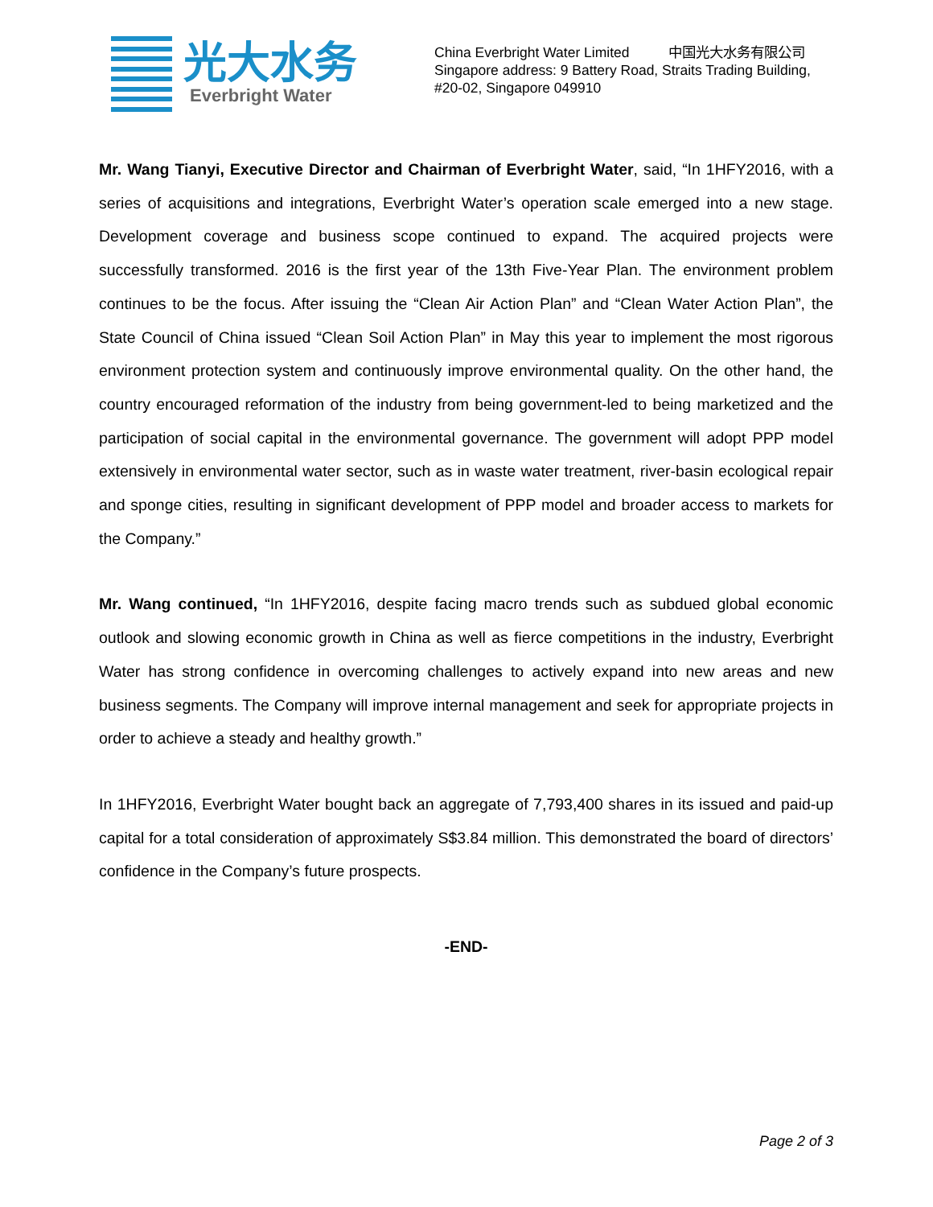光大水务
Everbright Water
China Everbright Water Limited 中国光大水务有限公司
Singapore address: 9 Battery Road, Straits Trading Building,
#20-02, Singapore 049910
Mr. Wang Tianyi, Executive Director and Chairman of Everbright Water, said, “In 1HFY2016, with a series of acquisitions and integrations, Everbright Water’s operation scale emerged into a new stage. Development coverage and business scope continued to expand. The acquired projects were successfully transformed. 2016 is the first year of the 13th Five-Year Plan. The environment problem continues to be the focus. After issuing the “Clean Air Action Plan” and “Clean Water Action Plan”, the State Council of China issued “Clean Soil Action Plan” in May this year to implement the most rigorous environment protection system and continuously improve environmental quality. On the other hand, the country encouraged reformation of the industry from being government-led to being marketized and the participation of social capital in the environmental governance. The government will adopt PPP model extensively in environmental water sector, such as in waste water treatment, river-basin ecological repair and sponge cities, resulting in significant development of PPP model and broader access to markets for the Company.”
Mr. Wang continued, “In 1HFY2016, despite facing macro trends such as subdued global economic outlook and slowing economic growth in China as well as fierce competitions in the industry, Everbright Water has strong confidence in overcoming challenges to actively expand into new areas and new business segments. The Company will improve internal management and seek for appropriate projects in order to achieve a steady and healthy growth.”
In 1HFY2016, Everbright Water bought back an aggregate of 7,793,400 shares in its issued and paid-up capital for a total consideration of approximately S$3.84 million. This demonstrated the board of directors’ confidence in the Company’s future prospects.
-END-
Page 2 of 3